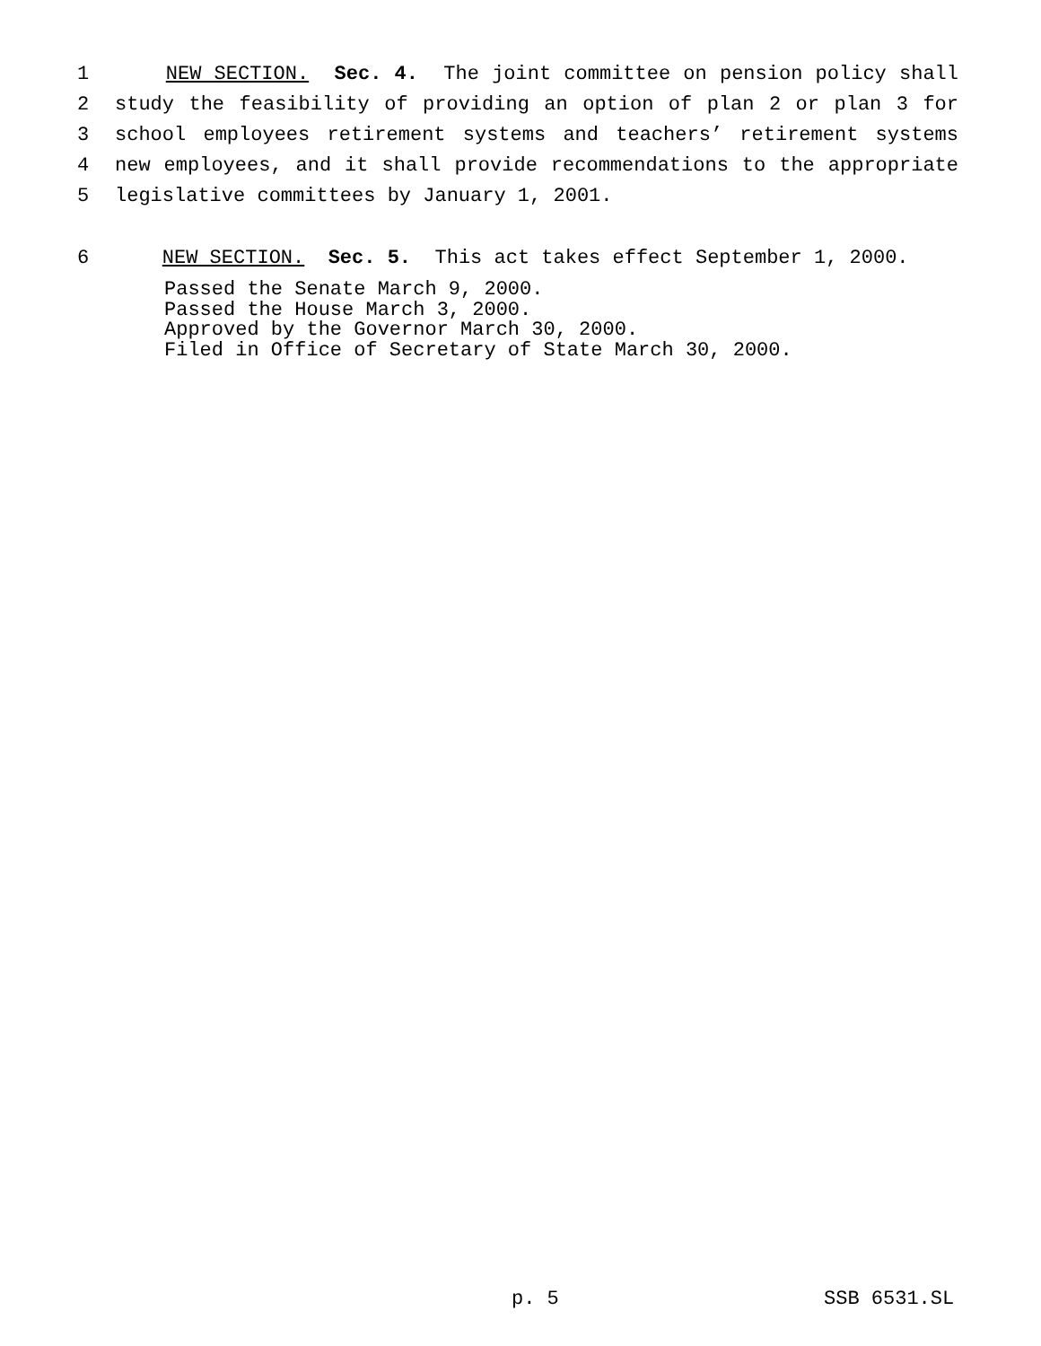1 NEW SECTION. Sec. 4. The joint committee on pension policy shall
2 study the feasibility of providing an option of plan 2 or plan 3 for
3 school employees retirement systems and teachers’ retirement systems
4 new employees, and it shall provide recommendations to the appropriate
5 legislative committees by January 1, 2001.
6 NEW SECTION. Sec. 5. This act takes effect September 1, 2000.
Passed the Senate March 9, 2000. Passed the House March 3, 2000. Approved by the Governor March 30, 2000. Filed in Office of Secretary of State March 30, 2000.
p. 5 SSB 6531.SL